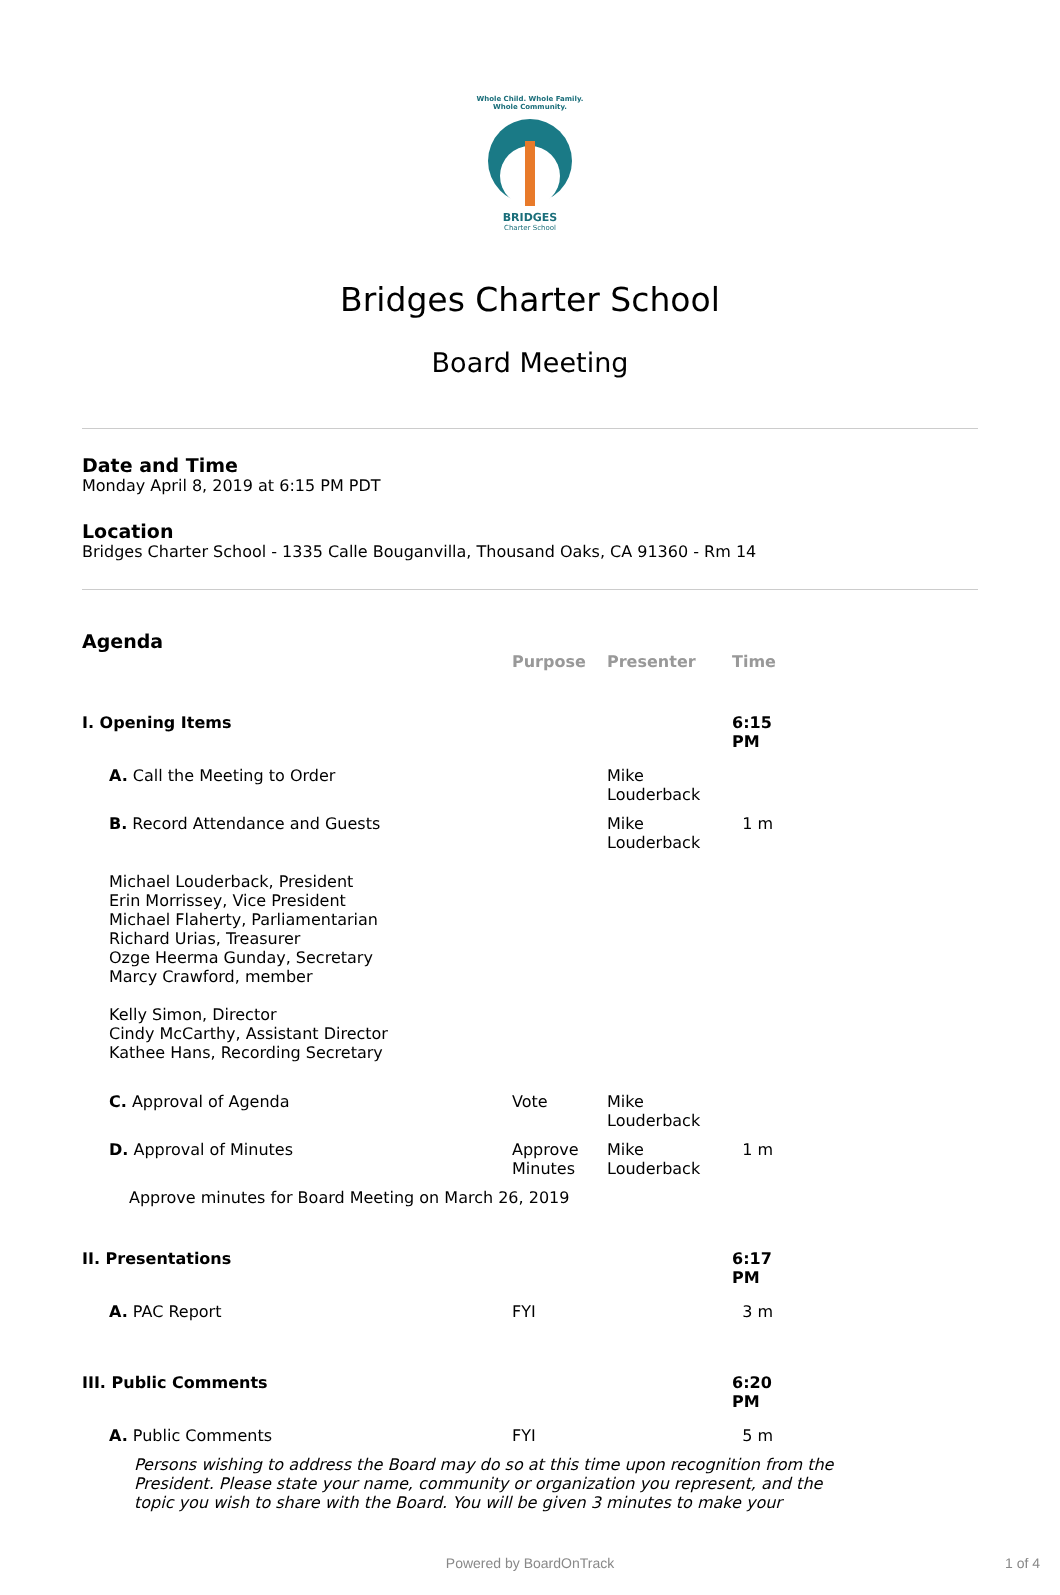Whole Child. Whole Family.
Whole Community.
BRIDGES
Charter School
Bridges Charter School
Board Meeting
Date and Time
Monday April 8, 2019 at 6:15 PM PDT
Location
Bridges Charter School - 1335 Calle Bouganvilla, Thousand Oaks, CA 91360 - Rm 14
Agenda
| | Purpose | Presenter | Time |
| --- | --- | --- | --- |
| I. Opening Items | | | 6:15 PM |
| A. Call the Meeting to Order | | Mike Louderback | |
| B. Record Attendance and Guests | | Mike Louderback | 1 m |
| Michael Louderback, President Erin Morrissey, Vice President Michael Flaherty, Parliamentarian Richard Urias, Treasurer Ozge Heerma Gunday, Secretary Marcy Crawford, member Kelly Simon, Director Cindy McCarthy, Assistant Director Kathee Hans, Recording Secretary | | | |
| C. Approval of Agenda | Vote | Mike Louderback | |
| D. Approval of Minutes | Approve Minutes | Mike Louderback | 1 m |
| Approve minutes for Board Meeting on March 26, 2019 | | | |
| II. Presentations | | | 6:17 PM |
| A. PAC Report | FYI | | 3 m |
| III. Public Comments | | | 6:20 PM |
| A. Public Comments | FYI | | 5 m |
Persons wishing to address the Board may do so at this time upon recognition from the President. Please state your name, community or organization you represent, and the topic you wish to share with the Board. You will be given 3 minutes to make your
Powered by BoardOnTrack 1 of 4